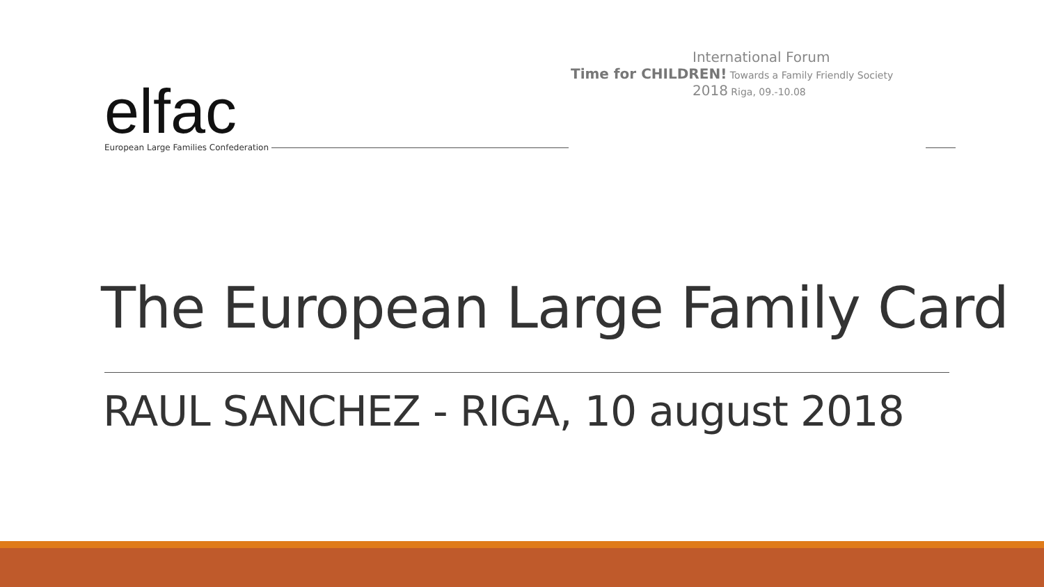elfac
European Large Families Confederation
International Forum
Time for CHILDREN! Towards a Family Friendly Society
2018 Riga, 09.-10.08
The European Large Family Card
RAUL SANCHEZ - RIGA, 10 august 2018